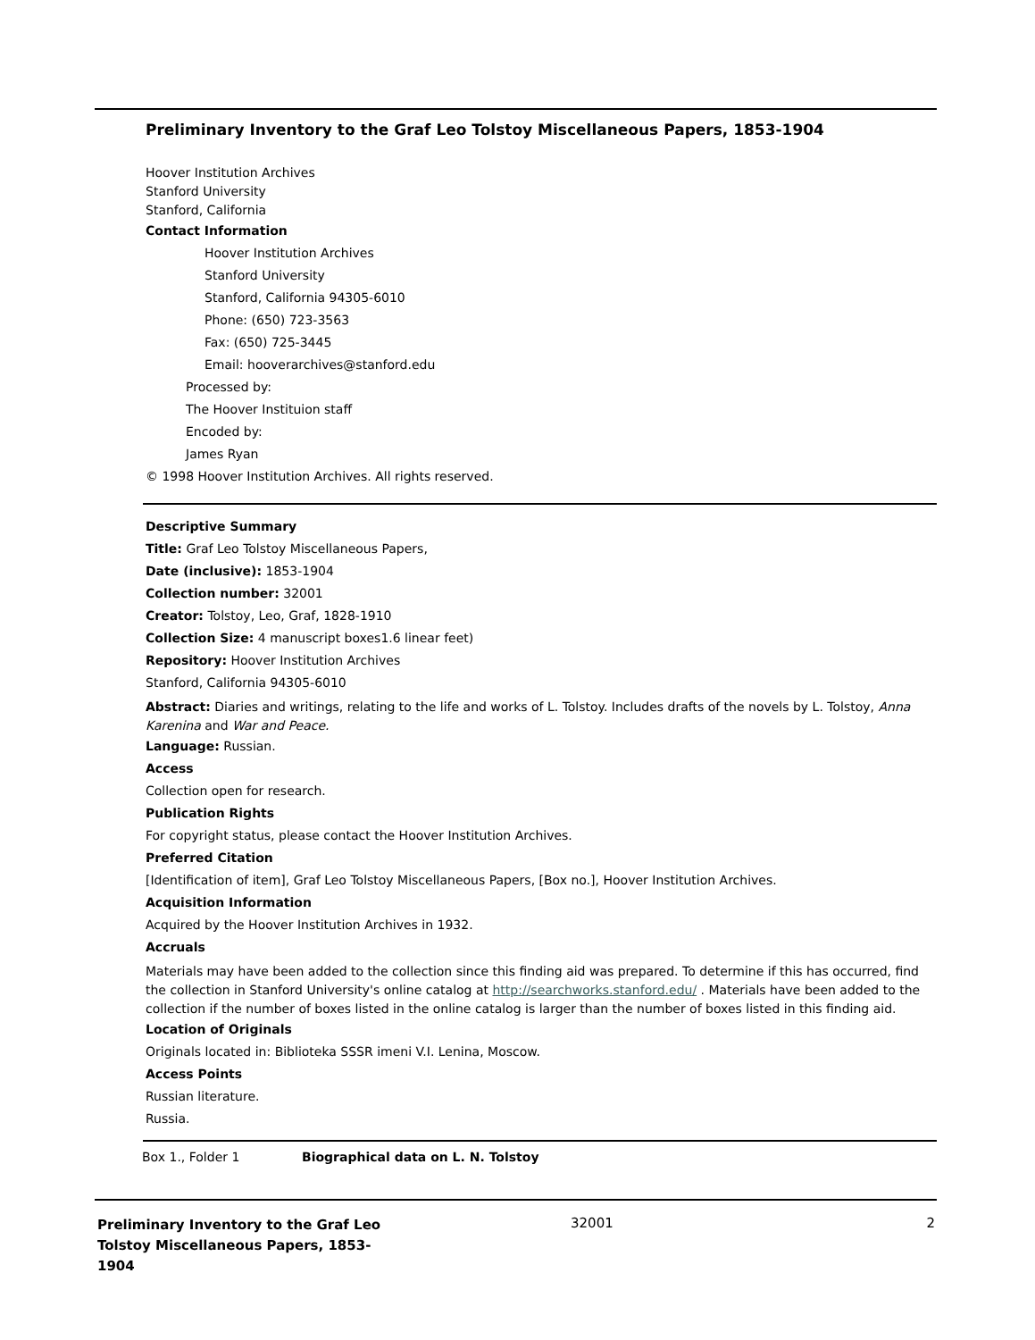Preliminary Inventory to the Graf Leo Tolstoy Miscellaneous Papers, 1853-1904
Hoover Institution Archives
Stanford University
Stanford, California
Contact Information
Hoover Institution Archives
Stanford University
Stanford, California 94305-6010
Phone: (650) 723-3563
Fax: (650) 725-3445
Email: hooverarchives@stanford.edu
Processed by:
The Hoover Instituion staff
Encoded by:
James Ryan
© 1998 Hoover Institution Archives. All rights reserved.
Descriptive Summary
Title: Graf Leo Tolstoy Miscellaneous Papers,
Date (inclusive): 1853-1904
Collection number: 32001
Creator: Tolstoy, Leo, Graf, 1828-1910
Collection Size: 4 manuscript boxes1.6 linear feet)
Repository: Hoover Institution Archives
Stanford, California 94305-6010
Abstract: Diaries and writings, relating to the life and works of L. Tolstoy. Includes drafts of the novels by L. Tolstoy, Anna Karenina and War and Peace.
Language: Russian.
Access
Collection open for research.
Publication Rights
For copyright status, please contact the Hoover Institution Archives.
Preferred Citation
[Identification of item], Graf Leo Tolstoy Miscellaneous Papers, [Box no.], Hoover Institution Archives.
Acquisition Information
Acquired by the Hoover Institution Archives in 1932.
Accruals
Materials may have been added to the collection since this finding aid was prepared. To determine if this has occurred, find the collection in Stanford University's online catalog at http://searchworks.stanford.edu/ . Materials have been added to the collection if the number of boxes listed in the online catalog is larger than the number of boxes listed in this finding aid.
Location of Originals
Originals located in: Biblioteka SSSR imeni V.I. Lenina, Moscow.
Access Points
Russian literature.
Russia.
| Box 1., Folder 1 | Biographical data on L. N. Tolstoy |
Preliminary Inventory to the Graf Leo Tolstoy Miscellaneous Papers, 1853-1904
32001 2